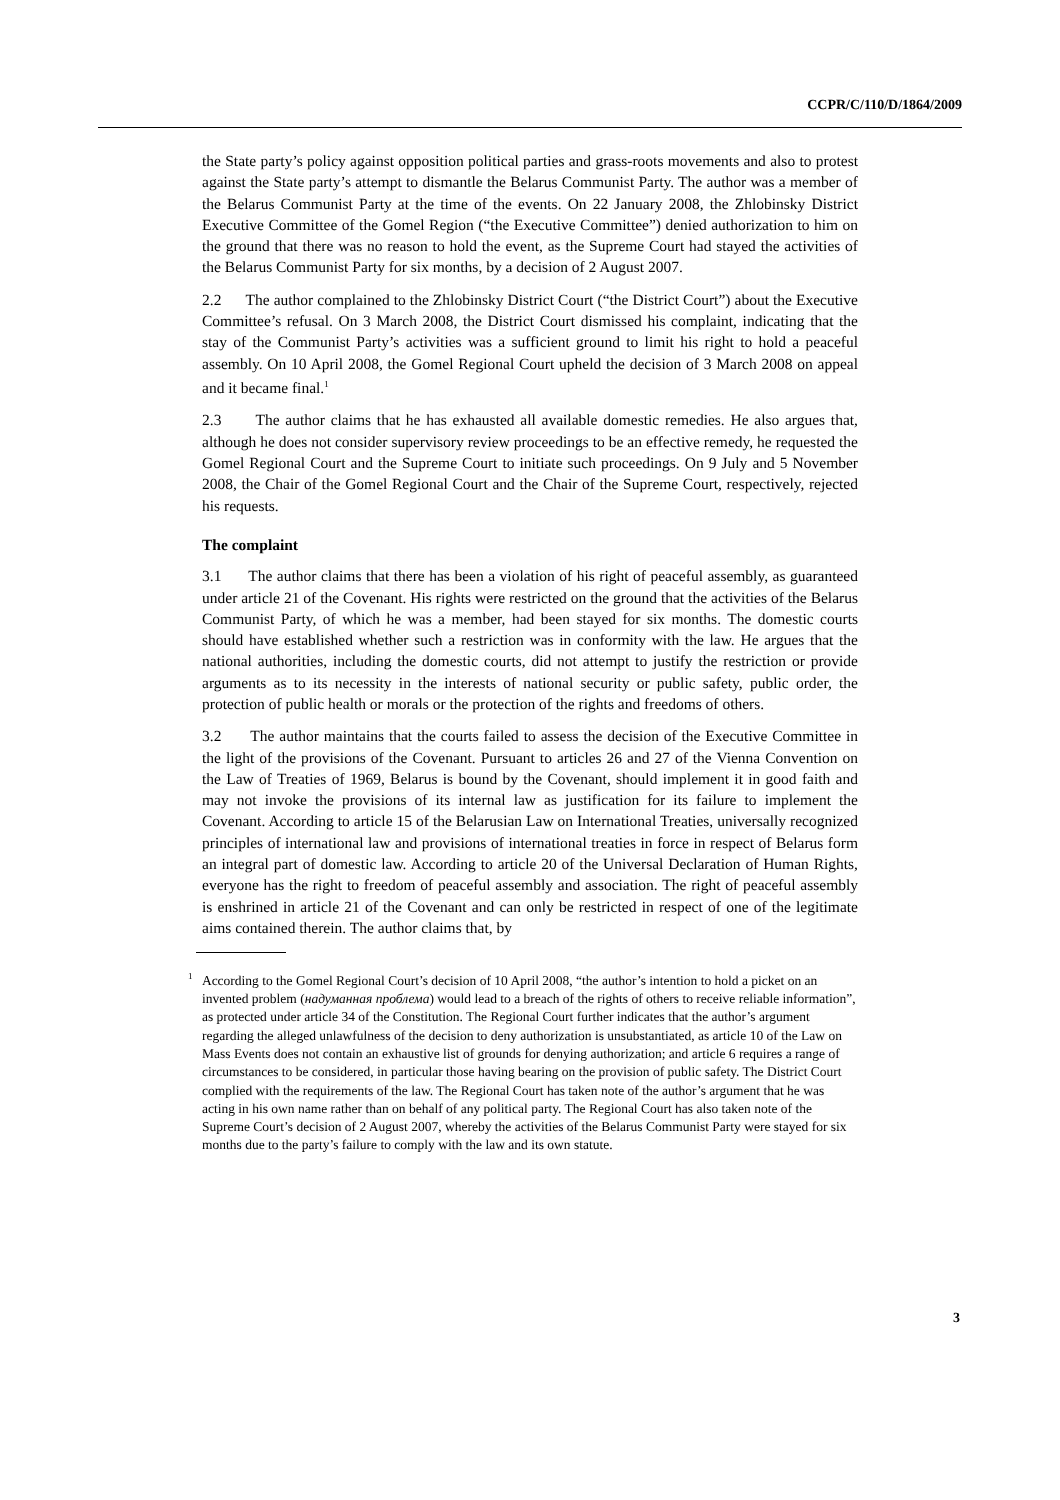CCPR/C/110/D/1864/2009
the State party’s policy against opposition political parties and grass-roots movements and also to protest against the State party’s attempt to dismantle the Belarus Communist Party. The author was a member of the Belarus Communist Party at the time of the events. On 22 January 2008, the Zhlobinsky District Executive Committee of the Gomel Region (“the Executive Committee”) denied authorization to him on the ground that there was no reason to hold the event, as the Supreme Court had stayed the activities of the Belarus Communist Party for six months, by a decision of 2 August 2007.
2.2 The author complained to the Zhlobinsky District Court (“the District Court”) about the Executive Committee’s refusal. On 3 March 2008, the District Court dismissed his complaint, indicating that the stay of the Communist Party’s activities was a sufficient ground to limit his right to hold a peaceful assembly. On 10 April 2008, the Gomel Regional Court upheld the decision of 3 March 2008 on appeal and it became final.<sup>1</sup>
2.3 The author claims that he has exhausted all available domestic remedies. He also argues that, although he does not consider supervisory review proceedings to be an effective remedy, he requested the Gomel Regional Court and the Supreme Court to initiate such proceedings. On 9 July and 5 November 2008, the Chair of the Gomel Regional Court and the Chair of the Supreme Court, respectively, rejected his requests.
The complaint
3.1 The author claims that there has been a violation of his right of peaceful assembly, as guaranteed under article 21 of the Covenant. His rights were restricted on the ground that the activities of the Belarus Communist Party, of which he was a member, had been stayed for six months. The domestic courts should have established whether such a restriction was in conformity with the law. He argues that the national authorities, including the domestic courts, did not attempt to justify the restriction or provide arguments as to its necessity in the interests of national security or public safety, public order, the protection of public health or morals or the protection of the rights and freedoms of others.
3.2 The author maintains that the courts failed to assess the decision of the Executive Committee in the light of the provisions of the Covenant. Pursuant to articles 26 and 27 of the Vienna Convention on the Law of Treaties of 1969, Belarus is bound by the Covenant, should implement it in good faith and may not invoke the provisions of its internal law as justification for its failure to implement the Covenant. According to article 15 of the Belarusian Law on International Treaties, universally recognized principles of international law and provisions of international treaties in force in respect of Belarus form an integral part of domestic law. According to article 20 of the Universal Declaration of Human Rights, everyone has the right to freedom of peaceful assembly and association. The right of peaceful assembly is enshrined in article 21 of the Covenant and can only be restricted in respect of one of the legitimate aims contained therein. The author claims that, by
<sup>1</sup> According to the Gomel Regional Court’s decision of 10 April 2008, “the author’s intention to hold a picket on an invented problem (надуманная проблема) would lead to a breach of the rights of others to receive reliable information”, as protected under article 34 of the Constitution. The Regional Court further indicates that the author’s argument regarding the alleged unlawfulness of the decision to deny authorization is unsubstantiated, as article 10 of the Law on Mass Events does not contain an exhaustive list of grounds for denying authorization; and article 6 requires a range of circumstances to be considered, in particular those having bearing on the provision of public safety. The District Court complied with the requirements of the law. The Regional Court has taken note of the author’s argument that he was acting in his own name rather than on behalf of any political party. The Regional Court has also taken note of the Supreme Court’s decision of 2 August 2007, whereby the activities of the Belarus Communist Party were stayed for six months due to the party’s failure to comply with the law and its own statute.
3